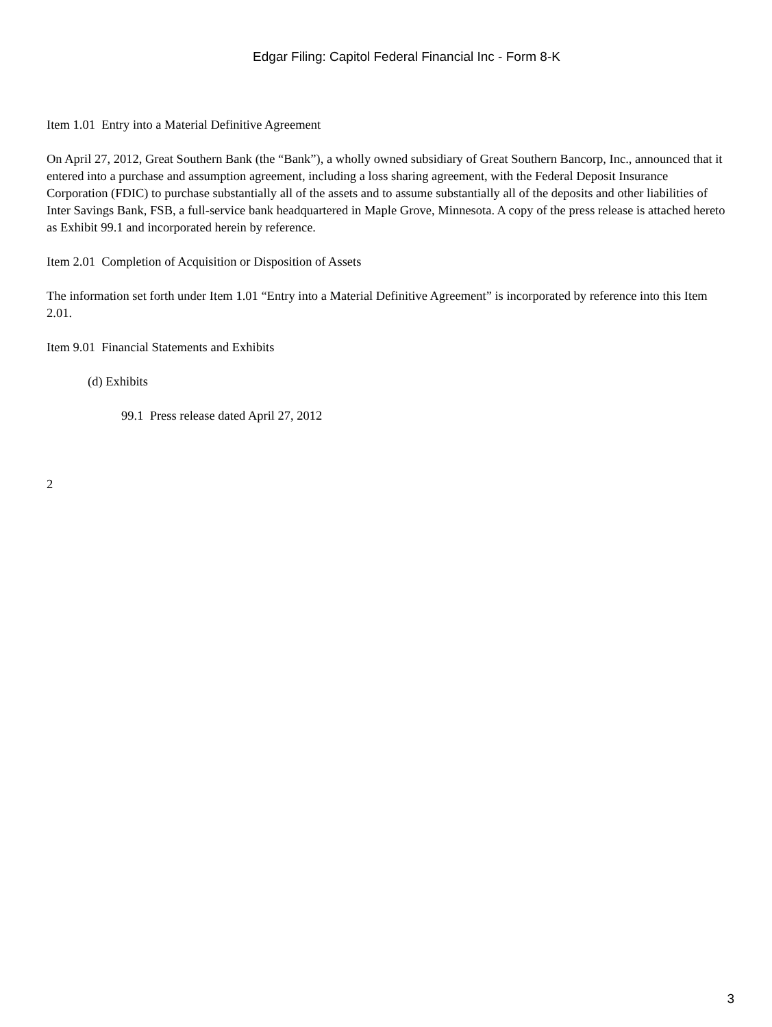Edgar Filing: Capitol Federal Financial Inc - Form 8-K
Item 1.01 Entry into a Material Definitive Agreement
On April 27, 2012, Great Southern Bank (the “Bank”), a wholly owned subsidiary of Great Southern Bancorp, Inc., announced that it entered into a purchase and assumption agreement, including a loss sharing agreement, with the Federal Deposit Insurance Corporation (FDIC) to purchase substantially all of the assets and to assume substantially all of the deposits and other liabilities of Inter Savings Bank, FSB, a full-service bank headquartered in Maple Grove, Minnesota. A copy of the press release is attached hereto as Exhibit 99.1 and incorporated herein by reference.
Item 2.01 Completion of Acquisition or Disposition of Assets
The information set forth under Item 1.01 “Entry into a Material Definitive Agreement” is incorporated by reference into this Item 2.01.
Item 9.01 Financial Statements and Exhibits
(d) Exhibits
99.1 Press release dated April 27, 2012
2
3